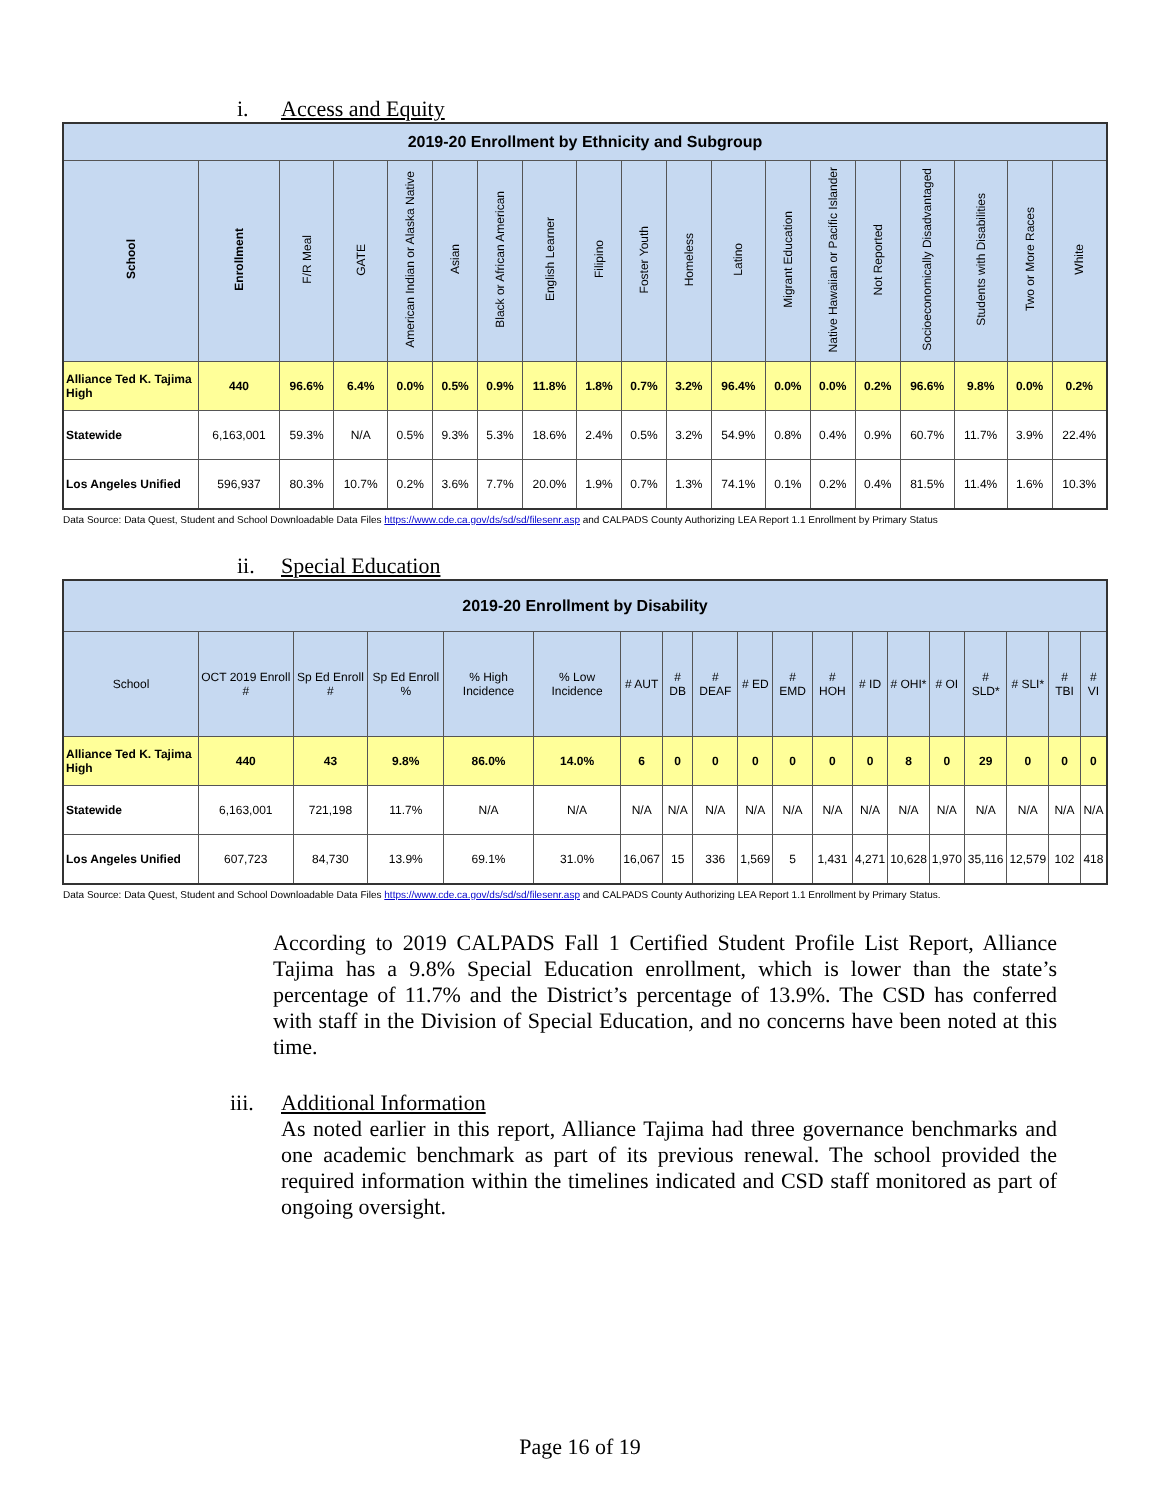i. Access and Equity
| 2019-20 Enrollment by Ethnicity and Subgroup | | | | | | | | | | | | | | | | | | |
| --- | --- | --- | --- | --- | --- | --- | --- | --- | --- | --- | --- | --- | --- | --- | --- | --- | --- | --- |
| School | Enrollment | F/R Meal | GATE | American Indian or Alaska Native | Asian | Black or African American | English Learner | Filipino | Foster Youth | Homeless | Latino | Migrant Education | Native Hawaiian or Pacific Islander | Not Reported | Socioeconomically Disadvantaged | Students with Disabilities | Two or More Races | White |
| Alliance Ted K. Tajima High | 440 | 96.6% | 6.4% | 0.0% | 0.5% | 0.9% | 11.8% | 1.8% | 0.7% | 3.2% | 96.4% | 0.0% | 0.0% | 0.2% | 96.6% | 9.8% | 0.0% | 0.2% |
| Statewide | 6,163,001 | 59.3% | N/A | 0.5% | 9.3% | 5.3% | 18.6% | 2.4% | 0.5% | 3.2% | 54.9% | 0.8% | 0.4% | 0.9% | 60.7% | 11.7% | 3.9% | 22.4% |
| Los Angeles Unified | 596,937 | 80.3% | 10.7% | 0.2% | 3.6% | 7.7% | 20.0% | 1.9% | 0.7% | 1.3% | 74.1% | 0.1% | 0.2% | 0.4% | 81.5% | 11.4% | 1.6% | 10.3% |
Data Source: Data Quest, Student and School Downloadable Data Files https://www.cde.ca.gov/ds/sd/sd/filesenr.asp and CALPADS County Authorizing LEA Report 1.1 Enrollment by Primary Status
ii. Special Education
| 2019-20 Enrollment by Disability | | | | | | | | | | | | | | | | | | |
| --- | --- | --- | --- | --- | --- | --- | --- | --- | --- | --- | --- | --- | --- | --- | --- | --- | --- | --- |
| School | OCT 2019 Enroll # | Sp Ed Enroll # | Sp Ed Enroll % | % High Incidence | % Low Incidence | # AUT | # DB | # DEAF | # ED | # EMD | # HOH | # ID | # OHI* | # OI | # SLD* | # SLI* | # TBI | # VI |
| Alliance Ted K. Tajima High | 440 | 43 | 9.8% | 86.0% | 14.0% | 6 | 0 | 0 | 0 | 0 | 0 | 0 | 8 | 0 | 29 | 0 | 0 | 0 |
| Statewide | 6,163,001 | 721,198 | 11.7% | N/A | N/A | N/A | N/A | N/A | N/A | N/A | N/A | N/A | N/A | N/A | N/A | N/A | N/A | N/A |
| Los Angeles Unified | 607,723 | 84,730 | 13.9% | 69.1% | 31.0% | 16,067 | 15 | 336 | 1,569 | 5 | 1,431 | 4,271 | 10,628 | 1,970 | 35,116 | 12,579 | 102 | 418 |
Data Source: Data Quest, Student and School Downloadable Data Files https://www.cde.ca.gov/ds/sd/sd/filesenr.asp and CALPADS County Authorizing LEA Report 1.1 Enrollment by Primary Status.
According to 2019 CALPADS Fall 1 Certified Student Profile List Report, Alliance Tajima has a 9.8% Special Education enrollment, which is lower than the state’s percentage of 11.7% and the District’s percentage of 13.9%. The CSD has conferred with staff in the Division of Special Education, and no concerns have been noted at this time.
iii. Additional Information
As noted earlier in this report, Alliance Tajima had three governance benchmarks and one academic benchmark as part of its previous renewal. The school provided the required information within the timelines indicated and CSD staff monitored as part of ongoing oversight.
Page 16 of 19